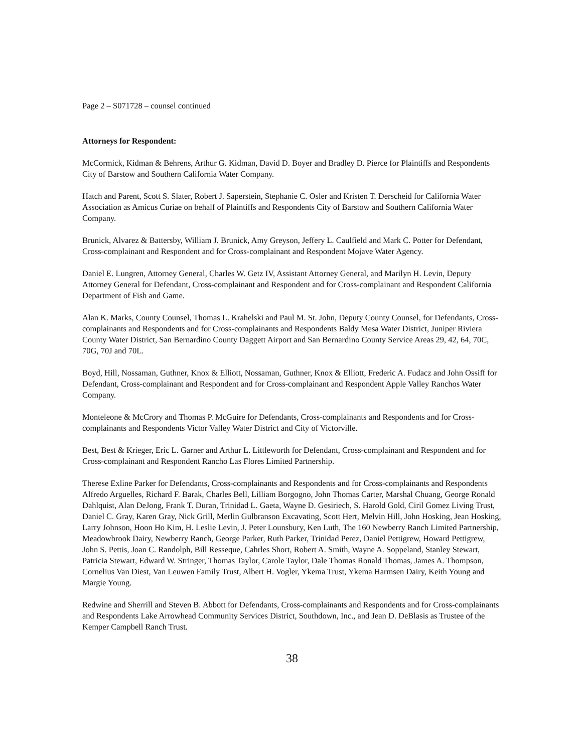Page 2 – S071728 – counsel continued
Attorneys for Respondent:
McCormick, Kidman & Behrens, Arthur G. Kidman, David D. Boyer and Bradley D. Pierce for Plaintiffs and Respondents City of Barstow and Southern California Water Company.
Hatch and Parent, Scott S. Slater, Robert J. Saperstein, Stephanie C. Osler and Kristen T. Derscheid for California Water Association as Amicus Curiae on behalf of Plaintiffs and Respondents City of Barstow and Southern California Water Company.
Brunick, Alvarez & Battersby, William J. Brunick, Amy Greyson, Jeffery L. Caulfield and Mark C. Potter for Defendant, Cross-complainant and Respondent and for Cross-complainant and Respondent Mojave Water Agency.
Daniel E. Lungren, Attorney General, Charles W. Getz IV, Assistant Attorney General, and Marilyn H. Levin, Deputy Attorney General for Defendant, Cross-complainant and Respondent and for Cross-complainant and Respondent California Department of Fish and Game.
Alan K. Marks, County Counsel, Thomas L. Krahelski and Paul M. St. John, Deputy County Counsel, for Defendants, Cross-complainants and Respondents and for Cross-complainants and Respondents Baldy Mesa Water District, Juniper Riviera County Water District, San Bernardino County Daggett Airport and San Bernardino County Service Areas 29, 42, 64, 70C, 70G, 70J and 70L.
Boyd, Hill, Nossaman, Guthner, Knox & Elliott, Nossaman, Guthner, Knox & Elliott, Frederic A. Fudacz and John Ossiff for Defendant, Cross-complainant and Respondent and for Cross-complainant and Respondent Apple Valley Ranchos Water Company.
Monteleone & McCrory and Thomas P. McGuire for Defendants, Cross-complainants and Respondents and for Cross-complainants and Respondents Victor Valley Water District and City of Victorville.
Best, Best & Krieger, Eric L. Garner and Arthur L. Littleworth for Defendant, Cross-complainant and Respondent and for Cross-complainant and Respondent Rancho Las Flores Limited Partnership.
Therese Exline Parker for Defendants, Cross-complainants and Respondents and for Cross-complainants and Respondents Alfredo Arguelles, Richard F. Barak, Charles Bell, Lilliam Borgogno, John Thomas Carter, Marshal Chuang, George Ronald Dahlquist, Alan DeJong, Frank T. Duran, Trinidad L. Gaeta, Wayne D. Gesiriech, S. Harold Gold, Ciril Gomez Living Trust, Daniel C. Gray, Karen Gray, Nick Grill, Merlin Gulbranson Excavating, Scott Hert, Melvin Hill, John Hosking, Jean Hosking, Larry Johnson, Hoon Ho Kim, H. Leslie Levin, J. Peter Lounsbury, Ken Luth, The 160 Newberry Ranch Limited Partnership, Meadowbrook Dairy, Newberry Ranch, George Parker, Ruth Parker, Trinidad Perez, Daniel Pettigrew, Howard Pettigrew, John S. Pettis, Joan C. Randolph, Bill Resseque, Cahrles Short, Robert A. Smith, Wayne A. Soppeland, Stanley Stewart, Patricia Stewart, Edward W. Stringer, Thomas Taylor, Carole Taylor, Dale Thomas Ronald Thomas, James A. Thompson, Cornelius Van Diest, Van Leuwen Family Trust, Albert H. Vogler, Ykema Trust, Ykema Harmsen Dairy, Keith Young and Margie Young.
Redwine and Sherrill and Steven B. Abbott for Defendants, Cross-complainants and Respondents and for Cross-complainants and Respondents Lake Arrowhead Community Services District, Southdown, Inc., and Jean D. DeBlasis as Trustee of the Kemper Campbell Ranch Trust.
38